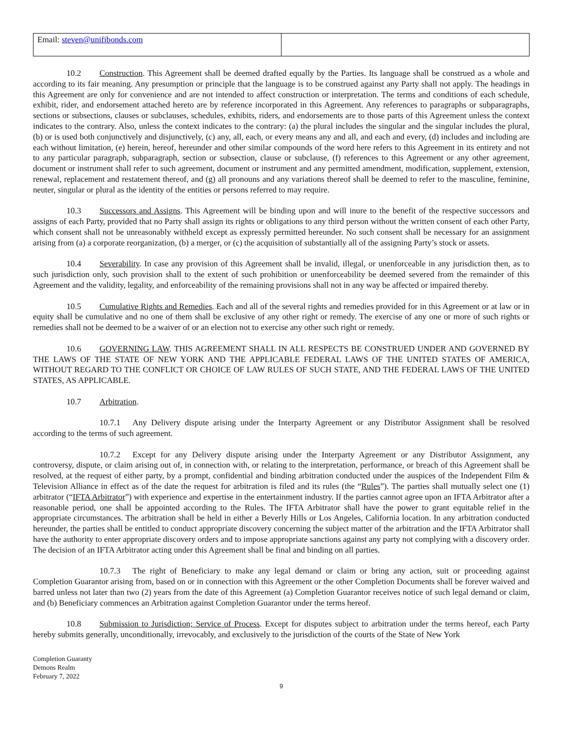| Email: steven@unifibonds.com | |
10.2 Construction. This Agreement shall be deemed drafted equally by the Parties. Its language shall be construed as a whole and according to its fair meaning. Any presumption or principle that the language is to be construed against any Party shall not apply. The headings in this Agreement are only for convenience and are not intended to affect construction or interpretation. The terms and conditions of each schedule, exhibit, rider, and endorsement attached hereto are by reference incorporated in this Agreement. Any references to paragraphs or subparagraphs, sections or subsections, clauses or subclauses, schedules, exhibits, riders, and endorsements are to those parts of this Agreement unless the context indicates to the contrary. Also, unless the context indicates to the contrary: (a) the plural includes the singular and the singular includes the plural, (b) or is used both conjunctively and disjunctively, (c) any, all, each, or every means any and all, and each and every, (d) includes and including are each without limitation, (e) herein, hereof, hereunder and other similar compounds of the word here refers to this Agreement in its entirety and not to any particular paragraph, subparagraph, section or subsection, clause or subclause, (f) references to this Agreement or any other agreement, document or instrument shall refer to such agreement, document or instrument and any permitted amendment, modification, supplement, extension, renewal, replacement and restatement thereof, and (g) all pronouns and any variations thereof shall be deemed to refer to the masculine, feminine, neuter, singular or plural as the identity of the entities or persons referred to may require.
10.3 Successors and Assigns. This Agreement will be binding upon and will inure to the benefit of the respective successors and assigns of each Party, provided that no Party shall assign its rights or obligations to any third person without the written consent of each other Party, which consent shall not be unreasonably withheld except as expressly permitted hereunder. No such consent shall be necessary for an assignment arising from (a) a corporate reorganization, (b) a merger, or (c) the acquisition of substantially all of the assigning Party’s stock or assets.
10.4 Severability. In case any provision of this Agreement shall be invalid, illegal, or unenforceable in any jurisdiction then, as to such jurisdiction only, such provision shall to the extent of such prohibition or unenforceability be deemed severed from the remainder of this Agreement and the validity, legality, and enforceability of the remaining provisions shall not in any way be affected or impaired thereby.
10.5 Cumulative Rights and Remedies. Each and all of the several rights and remedies provided for in this Agreement or at law or in equity shall be cumulative and no one of them shall be exclusive of any other right or remedy. The exercise of any one or more of such rights or remedies shall not be deemed to be a waiver of or an election not to exercise any other such right or remedy.
10.6 GOVERNING LAW. THIS AGREEMENT SHALL IN ALL RESPECTS BE CONSTRUED UNDER AND GOVERNED BY THE LAWS OF THE STATE OF NEW YORK AND THE APPLICABLE FEDERAL LAWS OF THE UNITED STATES OF AMERICA, WITHOUT REGARD TO THE CONFLICT OR CHOICE OF LAW RULES OF SUCH STATE, AND THE FEDERAL LAWS OF THE UNITED STATES, AS APPLICABLE.
10.7 Arbitration.
10.7.1 Any Delivery dispute arising under the Interparty Agreement or any Distributor Assignment shall be resolved according to the terms of such agreement.
10.7.2 Except for any Delivery dispute arising under the Interparty Agreement or any Distributor Assignment, any controversy, dispute, or claim arising out of, in connection with, or relating to the interpretation, performance, or breach of this Agreement shall be resolved, at the request of either party, by a prompt, confidential and binding arbitration conducted under the auspices of the Independent Film & Television Alliance in effect as of the date the request for arbitration is filed and its rules (the “Rules”). The parties shall mutually select one (1) arbitrator (“IFTA Arbitrator”) with experience and expertise in the entertainment industry. If the parties cannot agree upon an IFTA Arbitrator after a reasonable period, one shall be appointed according to the Rules. The IFTA Arbitrator shall have the power to grant equitable relief in the appropriate circumstances. The arbitration shall be held in either a Beverly Hills or Los Angeles, California location. In any arbitration conducted hereunder, the parties shall be entitled to conduct appropriate discovery concerning the subject matter of the arbitration and the IFTA Arbitrator shall have the authority to enter appropriate discovery orders and to impose appropriate sanctions against any party not complying with a discovery order. The decision of an IFTA Arbitrator acting under this Agreement shall be final and binding on all parties.
10.7.3 The right of Beneficiary to make any legal demand or claim or bring any action, suit or proceeding against Completion Guarantor arising from, based on or in connection with this Agreement or the other Completion Documents shall be forever waived and barred unless not later than two (2) years from the date of this Agreement (a) Completion Guarantor receives notice of such legal demand or claim, and (b) Beneficiary commences an Arbitration against Completion Guarantor under the terms hereof.
10.8 Submission to Jurisdiction; Service of Process. Except for disputes subject to arbitration under the terms hereof, each Party hereby submits generally, unconditionally, irrevocably, and exclusively to the jurisdiction of the courts of the State of New York
Completion Guaranty
Demons Realm
February 7, 2022
9